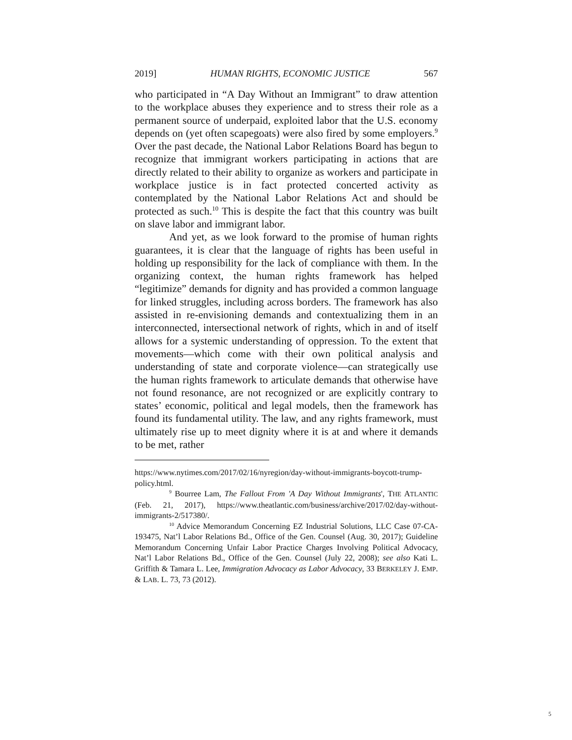2019] HUMAN RIGHTS, ECONOMIC JUSTICE 567
who participated in “A Day Without an Immigrant” to draw attention to the workplace abuses they experience and to stress their role as a permanent source of underpaid, exploited labor that the U.S. economy depends on (yet often scapegoats) were also fired by some employers.<sup>9</sup> Over the past decade, the National Labor Relations Board has begun to recognize that immigrant workers participating in actions that are directly related to their ability to organize as workers and participate in workplace justice is in fact protected concerted activity as contemplated by the National Labor Relations Act and should be protected as such.<sup>10</sup> This is despite the fact that this country was built on slave labor and immigrant labor.
And yet, as we look forward to the promise of human rights guarantees, it is clear that the language of rights has been useful in holding up responsibility for the lack of compliance with them. In the organizing context, the human rights framework has helped “legitimize” demands for dignity and has provided a common language for linked struggles, including across borders. The framework has also assisted in re-envisioning demands and contextualizing them in an interconnected, intersectional network of rights, which in and of itself allows for a systemic understanding of oppression. To the extent that movements—which come with their own political analysis and understanding of state and corporate violence—can strategically use the human rights framework to articulate demands that otherwise have not found resonance, are not recognized or are explicitly contrary to states’ economic, political and legal models, then the framework has found its fundamental utility. The law, and any rights framework, must ultimately rise up to meet dignity where it is at and where it demands to be met, rather
https://www.nytimes.com/2017/02/16/nyregion/day-without-immigrants-boycott-trump-policy.html.
<sup>9</sup> Bourree Lam, The Fallout From 'A Day Without Immigrants', THE ATLANTIC (Feb. 21, 2017), https://www.theatlantic.com/business/archive/2017/02/day-without-immigrants-2/517380/.
<sup>10</sup> Advice Memorandum Concerning EZ Industrial Solutions, LLC Case 07-CA-193475, Nat’l Labor Relations Bd., Office of the Gen. Counsel (Aug. 30, 2017); Guideline Memorandum Concerning Unfair Labor Practice Charges Involving Political Advocacy, Nat’l Labor Relations Bd., Office of the Gen. Counsel (July 22, 2008); see also Kati L. Griffith & Tamara L. Lee, Immigration Advocacy as Labor Advocacy, 33 BERKELEY J. EMP. & LAB. L. 73, 73 (2012).
5